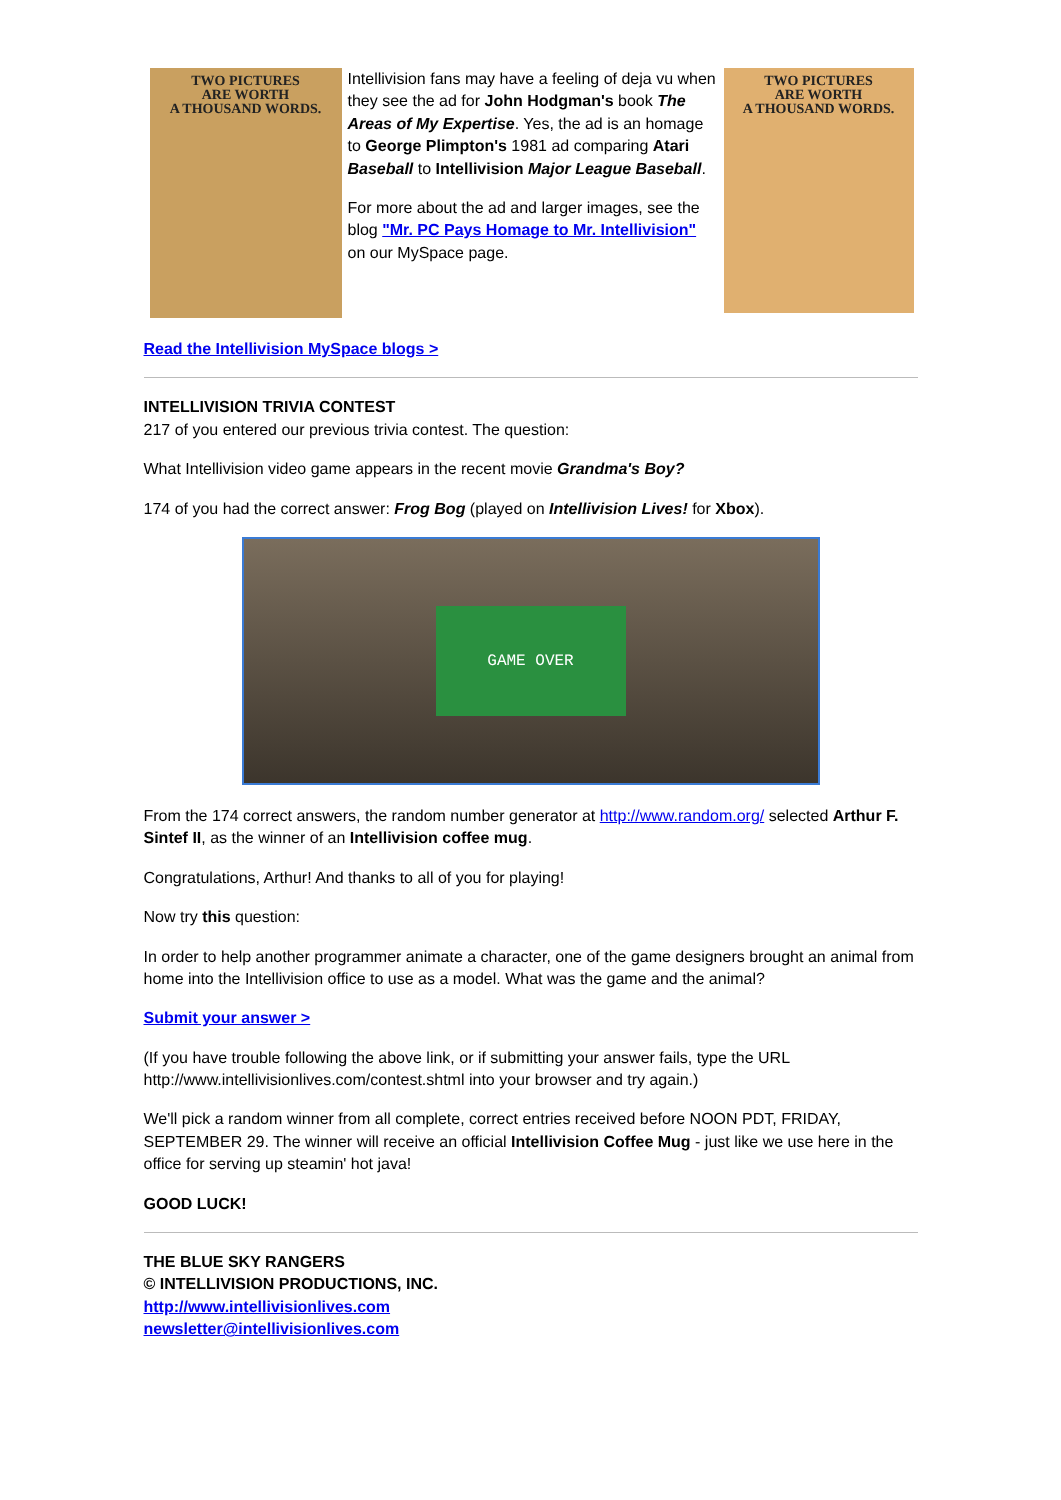TWO PICTURES
ARE WORTH
A THOUSAND WORDS.
Intellivision fans may have a feeling of deja vu when they see the ad for John Hodgman's book The Areas of My Expertise. Yes, the ad is an homage to George Plimpton's 1981 ad comparing Atari Baseball to Intellivision Major League Baseball.
For more about the ad and larger images, see the blog "Mr. PC Pays Homage to Mr. Intellivision" on our MySpace page.
TWO PICTURES
ARE WORTH
A THOUSAND WORDS.
Read the Intellivision MySpace blogs >
INTELLIVISION TRIVIA CONTEST
217 of you entered our previous trivia contest. The question:
What Intellivision video game appears in the recent movie Grandma's Boy?
174 of you had the correct answer: Frog Bog (played on Intellivision Lives! for Xbox).
GAME OVER
From the 174 correct answers, the random number generator at http://www.random.org/ selected Arthur F. Sintef II, as the winner of an Intellivision coffee mug.
Congratulations, Arthur! And thanks to all of you for playing!
Now try this question:
In order to help another programmer animate a character, one of the game designers brought an animal from home into the Intellivision office to use as a model. What was the game and the animal?
Submit your answer >
(If you have trouble following the above link, or if submitting your answer fails, type the URL http://www.intellivisionlives.com/contest.shtml into your browser and try again.)
We'll pick a random winner from all complete, correct entries received before NOON PDT, FRIDAY, SEPTEMBER 29. The winner will receive an official Intellivision Coffee Mug - just like we use here in the office for serving up steamin' hot java!
GOOD LUCK!
THE BLUE SKY RANGERS
© INTELLIVISION PRODUCTIONS, INC.
http://www.intellivisionlives.com
newsletter@intellivisionlives.com